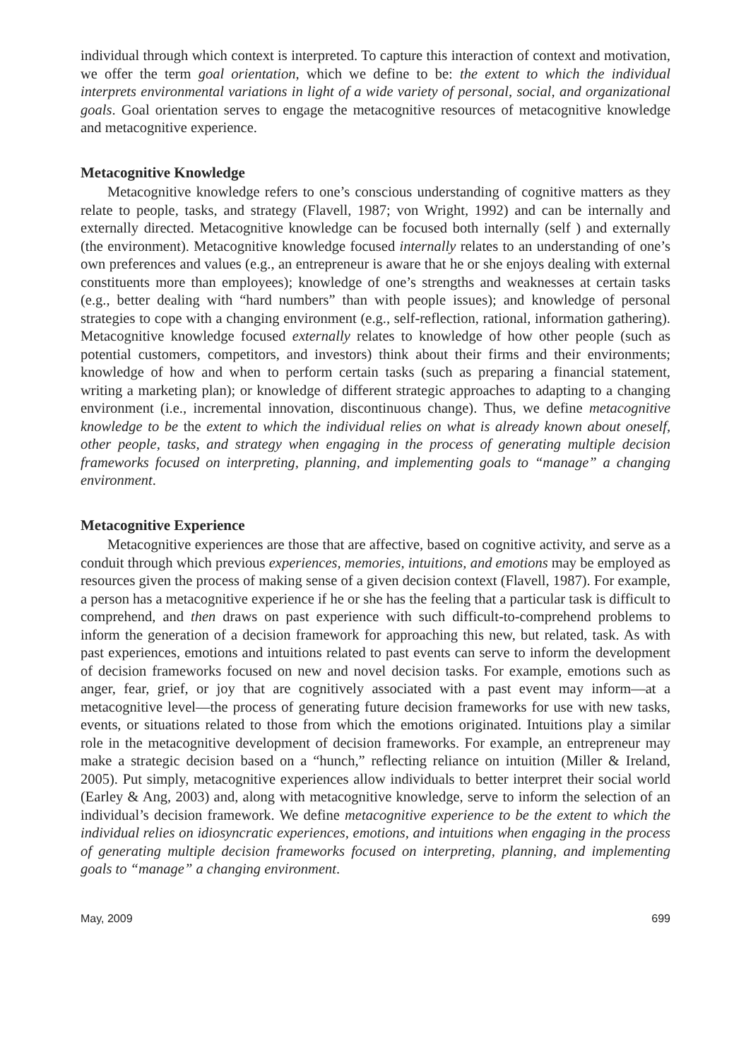individual through which context is interpreted. To capture this interaction of context and motivation, we offer the term goal orientation, which we define to be: the extent to which the individual interprets environmental variations in light of a wide variety of personal, social, and organizational goals. Goal orientation serves to engage the metacognitive resources of metacognitive knowledge and metacognitive experience.
Metacognitive Knowledge
Metacognitive knowledge refers to one’s conscious understanding of cognitive matters as they relate to people, tasks, and strategy (Flavell, 1987; von Wright, 1992) and can be internally and externally directed. Metacognitive knowledge can be focused both internally (self ) and externally (the environment). Metacognitive knowledge focused internally relates to an understanding of one’s own preferences and values (e.g., an entrepreneur is aware that he or she enjoys dealing with external constituents more than employees); knowledge of one’s strengths and weaknesses at certain tasks (e.g., better dealing with “hard numbers” than with people issues); and knowledge of personal strategies to cope with a changing environment (e.g., self-reflection, rational, information gathering). Metacognitive knowledge focused externally relates to knowledge of how other people (such as potential customers, competitors, and investors) think about their firms and their environments; knowledge of how and when to perform certain tasks (such as preparing a financial statement, writing a marketing plan); or knowledge of different strategic approaches to adapting to a changing environment (i.e., incremental innovation, discontinuous change). Thus, we define metacognitive knowledge to be the extent to which the individual relies on what is already known about oneself, other people, tasks, and strategy when engaging in the process of generating multiple decision frameworks focused on interpreting, planning, and implementing goals to “manage” a changing environment.
Metacognitive Experience
Metacognitive experiences are those that are affective, based on cognitive activity, and serve as a conduit through which previous experiences, memories, intuitions, and emotions may be employed as resources given the process of making sense of a given decision context (Flavell, 1987). For example, a person has a metacognitive experience if he or she has the feeling that a particular task is difficult to comprehend, and then draws on past experience with such difficult-to-comprehend problems to inform the generation of a decision framework for approaching this new, but related, task. As with past experiences, emotions and intuitions related to past events can serve to inform the development of decision frameworks focused on new and novel decision tasks. For example, emotions such as anger, fear, grief, or joy that are cognitively associated with a past event may inform—at a metacognitive level—the process of generating future decision frameworks for use with new tasks, events, or situations related to those from which the emotions originated. Intuitions play a similar role in the metacognitive development of decision frameworks. For example, an entrepreneur may make a strategic decision based on a “hunch,” reflecting reliance on intuition (Miller & Ireland, 2005). Put simply, metacognitive experiences allow individuals to better interpret their social world (Earley & Ang, 2003) and, along with metacognitive knowledge, serve to inform the selection of an individual’s decision framework. We define metacognitive experience to be the extent to which the individual relies on idiosyncratic experiences, emotions, and intuitions when engaging in the process of generating multiple decision frameworks focused on interpreting, planning, and implementing goals to “manage” a changing environment.
May, 2009 699